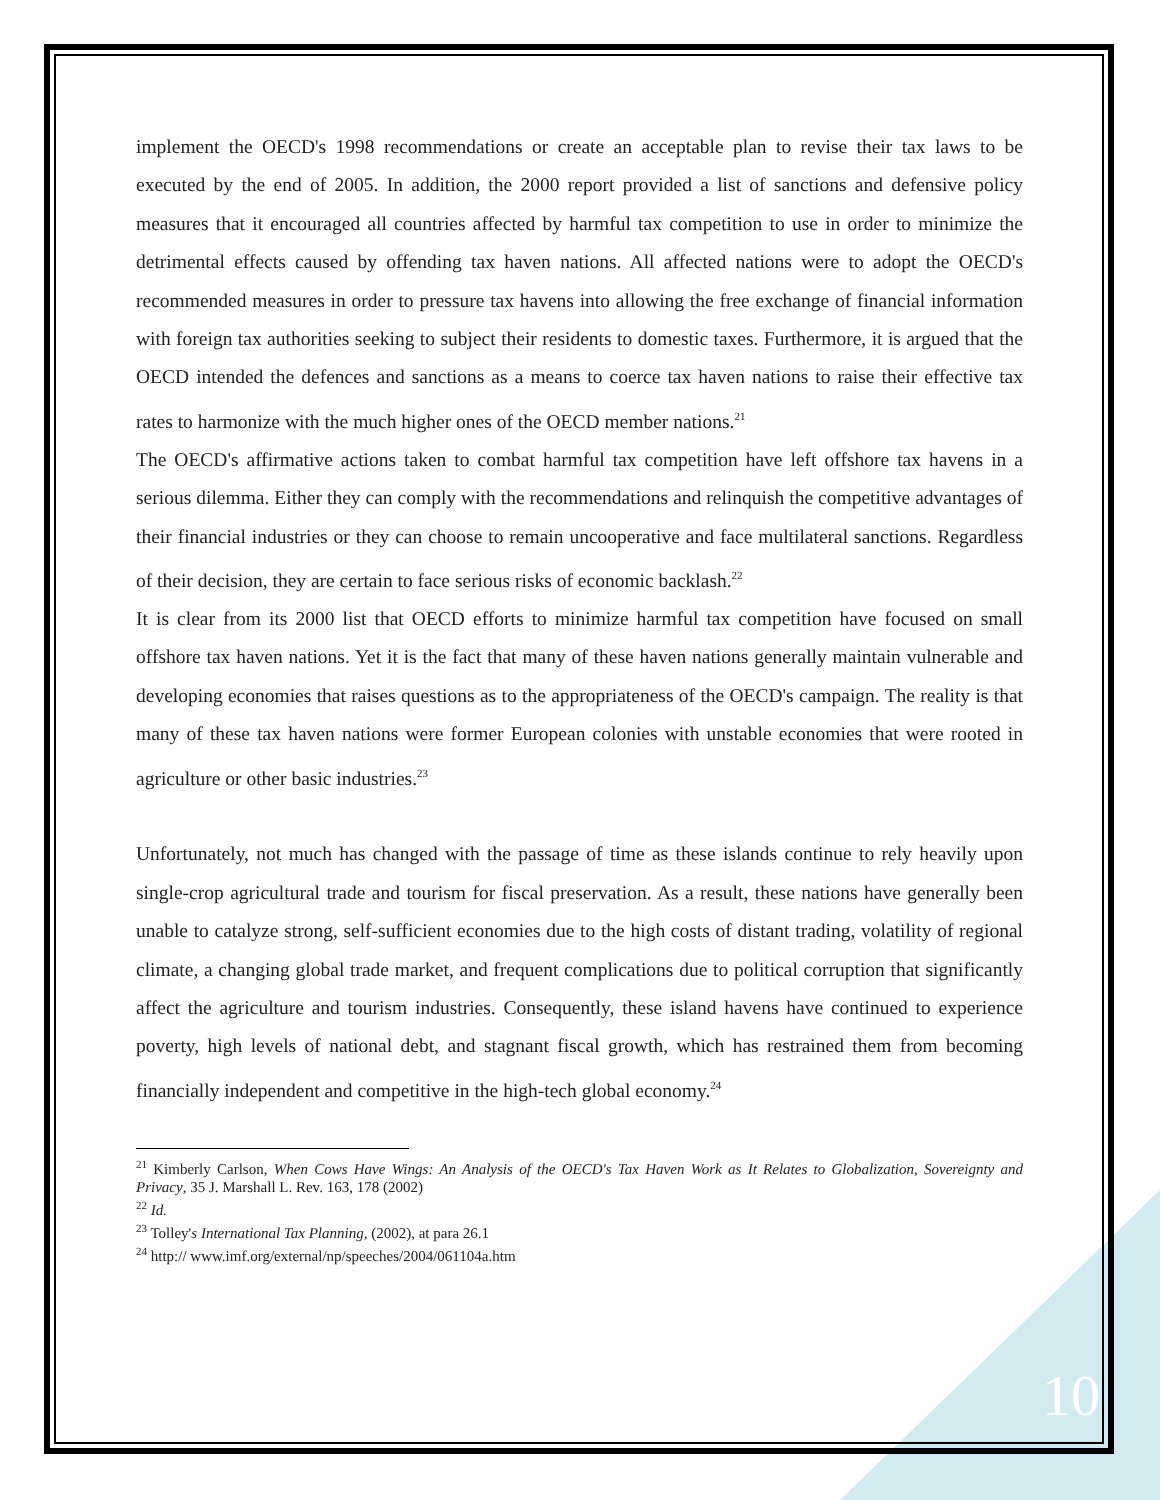implement the OECD's 1998 recommendations or create an acceptable plan to revise their tax laws to be executed by the end of 2005. In addition, the 2000 report provided a list of sanctions and defensive policy measures that it encouraged all countries affected by harmful tax competition to use in order to minimize the detrimental effects caused by offending tax haven nations. All affected nations were to adopt the OECD's recommended measures in order to pressure tax havens into allowing the free exchange of financial information with foreign tax authorities seeking to subject their residents to domestic taxes. Furthermore, it is argued that the OECD intended the defences and sanctions as a means to coerce tax haven nations to raise their effective tax rates to harmonize with the much higher ones of the OECD member nations.<sup>21</sup>
The OECD's affirmative actions taken to combat harmful tax competition have left offshore tax havens in a serious dilemma. Either they can comply with the recommendations and relinquish the competitive advantages of their financial industries or they can choose to remain uncooperative and face multilateral sanctions. Regardless of their decision, they are certain to face serious risks of economic backlash.<sup>22</sup>
It is clear from its 2000 list that OECD efforts to minimize harmful tax competition have focused on small offshore tax haven nations. Yet it is the fact that many of these haven nations generally maintain vulnerable and developing economies that raises questions as to the appropriateness of the OECD's campaign. The reality is that many of these tax haven nations were former European colonies with unstable economies that were rooted in agriculture or other basic industries.<sup>23</sup>
Unfortunately, not much has changed with the passage of time as these islands continue to rely heavily upon single-crop agricultural trade and tourism for fiscal preservation. As a result, these nations have generally been unable to catalyze strong, self-sufficient economies due to the high costs of distant trading, volatility of regional climate, a changing global trade market, and frequent complications due to political corruption that significantly affect the agriculture and tourism industries. Consequently, these island havens have continued to experience poverty, high levels of national debt, and stagnant fiscal growth, which has restrained them from becoming financially independent and competitive in the high-tech global economy.<sup>24</sup>
<sup>21</sup> Kimberly Carlson, When Cows Have Wings: An Analysis of the OECD's Tax Haven Work as It Relates to Globalization, Sovereignty and Privacy, 35 J. Marshall L. Rev. 163, 178 (2002)
<sup>22</sup> Id.
<sup>23</sup> Tolley's International Tax Planning, (2002), at para 26.1
<sup>24</sup> http:// www.imf.org/external/np/speeches/2004/061104a.htm
10